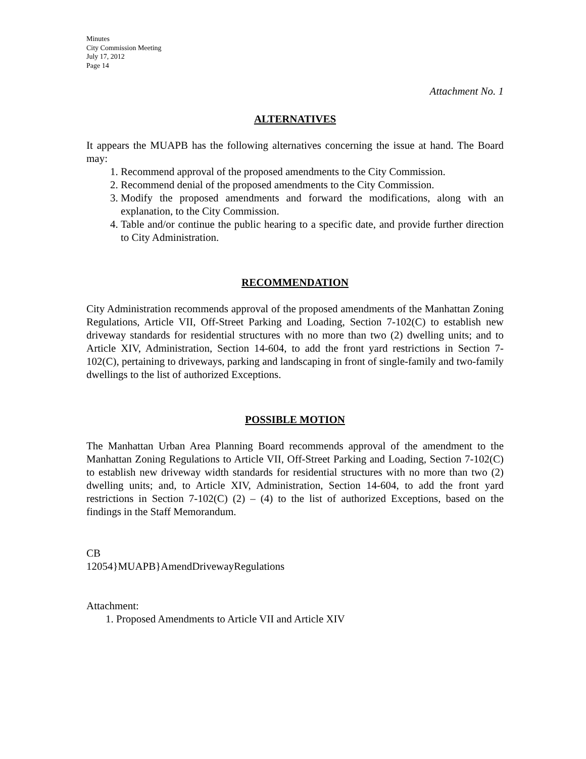Minutes
City Commission Meeting
July 17, 2012
Page 14
Attachment No. 1
ALTERNATIVES
It appears the MUAPB has the following alternatives concerning the issue at hand. The Board may:
1. Recommend approval of the proposed amendments to the City Commission.
2. Recommend denial of the proposed amendments to the City Commission.
3. Modify the proposed amendments and forward the modifications, along with an explanation, to the City Commission.
4. Table and/or continue the public hearing to a specific date, and provide further direction to City Administration.
RECOMMENDATION
City Administration recommends approval of the proposed amendments of the Manhattan Zoning Regulations, Article VII, Off-Street Parking and Loading, Section 7-102(C) to establish new driveway standards for residential structures with no more than two (2) dwelling units; and to Article XIV, Administration, Section 14-604, to add the front yard restrictions in Section 7-102(C), pertaining to driveways, parking and landscaping in front of single-family and two-family dwellings to the list of authorized Exceptions.
POSSIBLE MOTION
The Manhattan Urban Area Planning Board recommends approval of the amendment to the Manhattan Zoning Regulations to Article VII, Off-Street Parking and Loading, Section 7-102(C) to establish new driveway width standards for residential structures with no more than two (2) dwelling units; and, to Article XIV, Administration, Section 14-604, to add the front yard restrictions in Section 7-102(C) (2) – (4) to the list of authorized Exceptions, based on the findings in the Staff Memorandum.
CB
12054}MUAPB}AmendDrivewayRegulations
Attachment:
1. Proposed Amendments to Article VII and Article XIV